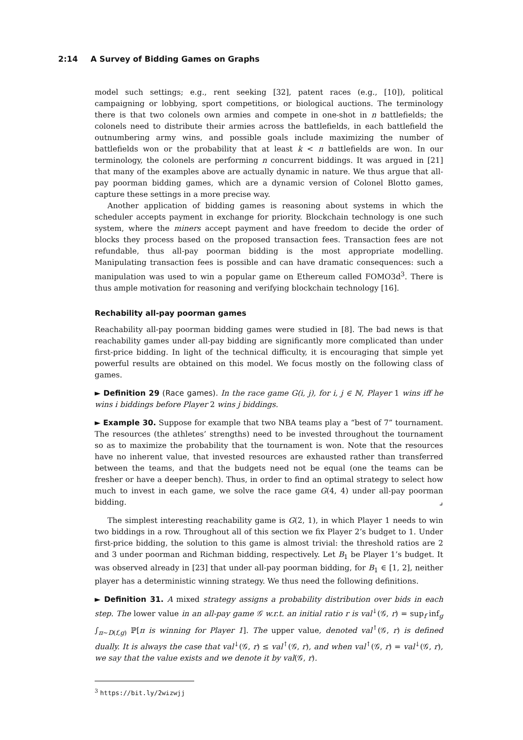2:14 A Survey of Bidding Games on Graphs
model such settings; e.g., rent seeking [32], patent races (e.g., [10]), political campaigning or lobbying, sport competitions, or biological auctions. The terminology there is that two colonels own armies and compete in one-shot in n battlefields; the colonels need to distribute their armies across the battlefields, in each battlefield the outnumbering army wins, and possible goals include maximizing the number of battlefields won or the probability that at least k < n battlefields are won. In our terminology, the colonels are performing n concurrent biddings. It was argued in [21] that many of the examples above are actually dynamic in nature. We thus argue that all-pay poorman bidding games, which are a dynamic version of Colonel Blotto games, capture these settings in a more precise way.
Another application of bidding games is reasoning about systems in which the scheduler accepts payment in exchange for priority. Blockchain technology is one such system, where the miners accept payment and have freedom to decide the order of blocks they process based on the proposed transaction fees. Transaction fees are not refundable, thus all-pay poorman bidding is the most appropriate modelling. Manipulating transaction fees is possible and can have dramatic consequences: such a manipulation was used to win a popular game on Ethereum called FOMO3d<sup>3</sup>. There is thus ample motivation for reasoning and verifying blockchain technology [16].
Rechability all-pay poorman games
Reachability all-pay poorman bidding games were studied in [8]. The bad news is that reachability games under all-pay bidding are significantly more complicated than under first-price bidding. In light of the technical difficulty, it is encouraging that simple yet powerful results are obtained on this model. We focus mostly on the following class of games.
► Definition 29 (Race games). In the race game G(i, j), for i, j ∈ ℕ, Player 1 wins iff he wins i biddings before Player 2 wins j biddings.
► Example 30. Suppose for example that two NBA teams play a “best of 7” tournament. The resources (the athletes’ strengths) need to be invested throughout the tournament so as to maximize the probability that the tournament is won. Note that the resources have no inherent value, that invested resources are exhausted rather than transferred between the teams, and that the budgets need not be equal (one the teams can be fresher or have a deeper bench). Thus, in order to find an optimal strategy to select how much to invest in each game, we solve the race game G(4, 4) under all-pay poorman bidding. ⌟
The simplest interesting reachability game is G(2, 1), in which Player 1 needs to win two biddings in a row. Throughout all of this section we fix Player 2’s budget to 1. Under first-price bidding, the solution to this game is almost trivial: the threshold ratios are 2 and 3 under poorman and Richman bidding, respectively. Let B<sub>1</sub> be Player 1’s budget. It was observed already in [23] that under all-pay poorman bidding, for B<sub>1</sub> ∈ [1, 2], neither player has a deterministic winning strategy. We thus need the following definitions.
► Definition 31. A mixed strategy assigns a probability distribution over bids in each step. The lower value in an all-pay game 𝒢 w.r.t. an initial ratio r is val<sup>↓</sup>(𝒢, r) = sup<sub>f</sub> inf<sub>g</sub> ∫<sub>π∼D(f,g)</sub> ℙ[π is winning for Player 1]. The upper value, denoted val<sup>↑</sup>(𝒢, r) is defined dually. It is always the case that val<sup>↓</sup>(𝒢, r) ≤ val<sup>↑</sup>(𝒢, r), and when val<sup>↑</sup>(𝒢, r) = val<sup>↓</sup>(𝒢, r), we say that the value exists and we denote it by val(𝒢, r).
<sup>3</sup> https://bit.ly/2wizwjj